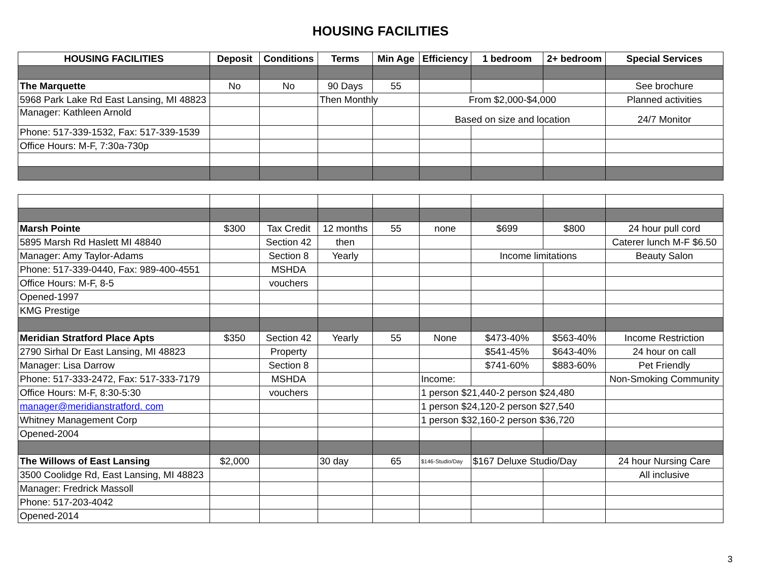HOUSING FACILITIES
| HOUSING FACILITIES | Deposit | Conditions | Terms | Min Age | Efficiency | 1 bedroom | 2+ bedroom | Special Services |
| --- | --- | --- | --- | --- | --- | --- | --- | --- |
| The Marquette | No | No | 90 Days | 55 | | | | See brochure |
| 5968 Park Lake Rd East Lansing, MI 48823 | | | Then Monthly | | From $2,000-$4,000 | | | Planned activities |
| Manager: Kathleen Arnold | | | | | Based on size and location | | | 24/7 Monitor |
| Phone: 517-339-1532, Fax: 517-339-1539 | | | | | | | | |
| Office Hours: M-F, 7:30a-730p | | | | | | | | |
| Marsh Pointe | $300 | Tax Credit | 12 months | 55 | none | $699 | $800 | 24 hour pull cord |
| 5895 Marsh Rd Haslett MI 48840 | | Section 42 | then | | | | | Caterer lunch M-F $6.50 |
| Manager: Amy Taylor-Adams | | Section 8 | Yearly | | | Income limitations | | Beauty Salon |
| Phone: 517-339-0440, Fax: 989-400-4551 | | MSHDA | | | | | | |
| Office Hours: M-F, 8-5 | | vouchers | | | | | | |
| Opened-1997 | | | | | | | | |
| KMG Prestige | | | | | | | | |
| Meridian Stratford Place Apts | $350 | Section 42 | Yearly | 55 | None | $473-40% | $563-40% | Income Restriction |
| 2790 Sirhal Dr East Lansing, MI 48823 | | Property | | | | $541-45% | $643-40% | 24 hour on call |
| Manager: Lisa Darrow | | Section 8 | | | | $741-60% | $883-60% | Pet Friendly |
| Phone: 517-333-2472, Fax: 517-333-7179 | | MSHDA | | | Income: | | | Non-Smoking Community |
| Office Hours: M-F, 8:30-5:30 | | vouchers | | | 1 person $21,440-2 person $24,480 | | | |
| manager@meridianstratford. com | | | | | 1 person $24,120-2 person $27,540 | | | |
| Whitney Management Corp | | | | | 1 person $32,160-2 person $36,720 | | | |
| Opened-2004 | | | | | | | | |
| The Willows of East Lansing | $2,000 | | 30 day | 65 | $146-Studio/Day | $167 Deluxe Studio/Day | | 24 hour Nursing Care |
| 3500 Coolidge Rd, East Lansing, MI 48823 | | | | | | | | All inclusive |
| Manager: Fredrick Massoll | | | | | | | | |
| Phone: 517-203-4042 | | | | | | | | |
| Opened-2014 | | | | | | | | |
3